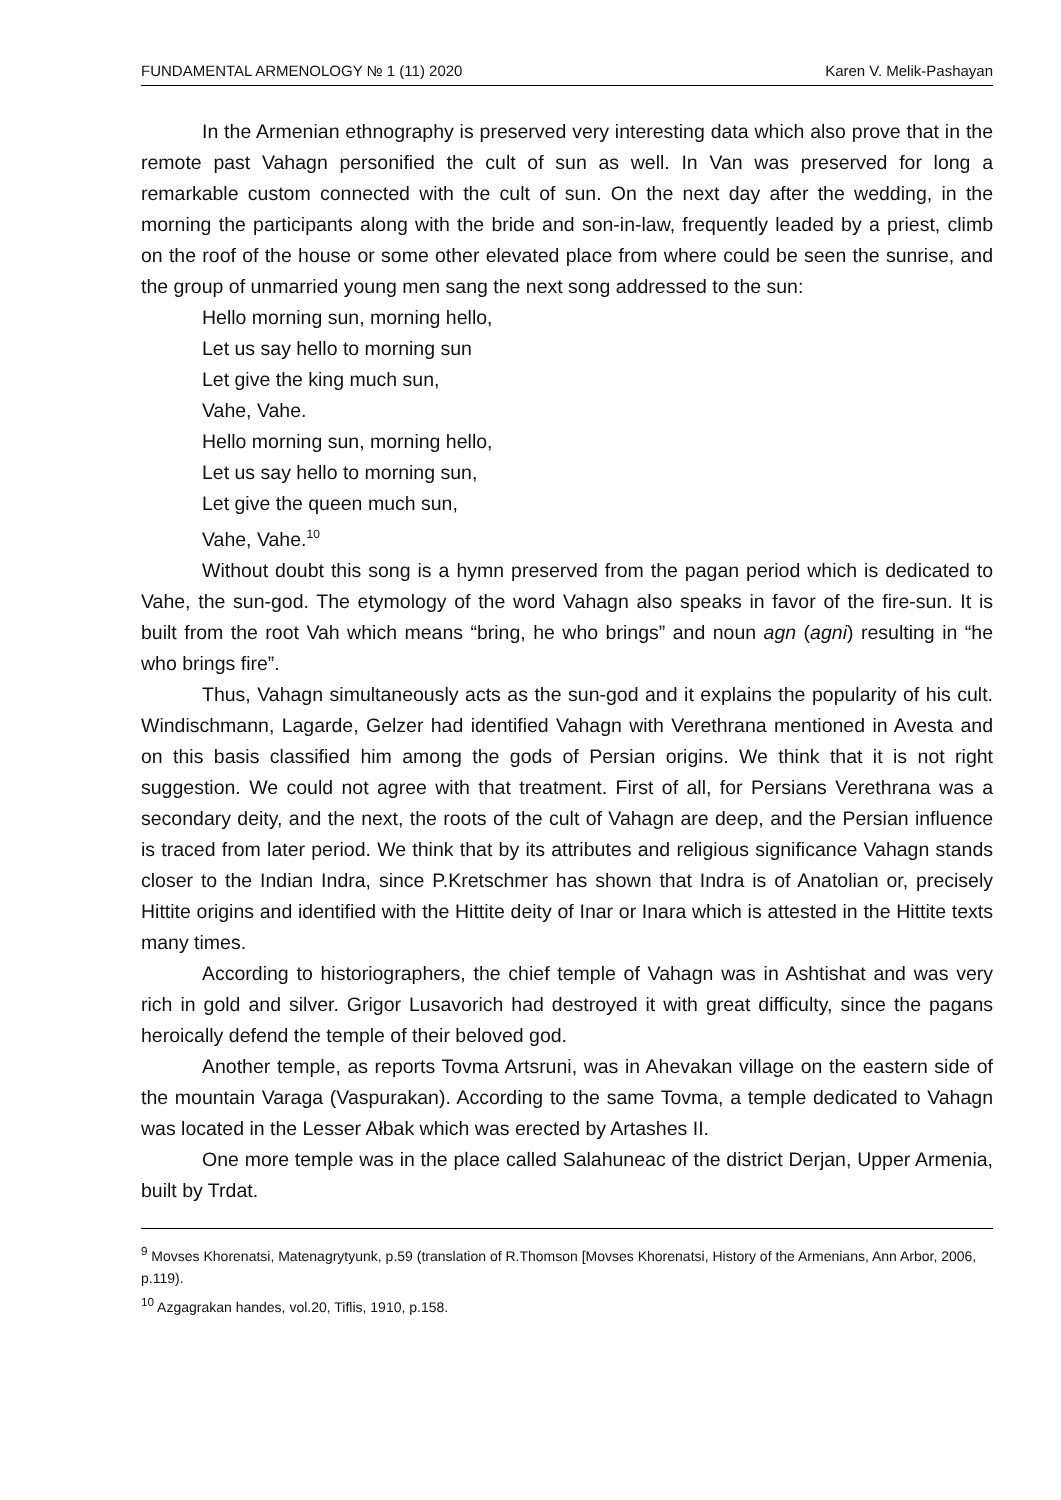FUNDAMENTAL ARMENOLOGY № 1 (11) 2020 Karen V. Melik-Pashayan
In the Armenian ethnography is preserved very interesting data which also prove that in the remote past Vahagn personified the cult of sun as well. In Van was preserved for long a remarkable custom connected with the cult of sun. On the next day after the wedding, in the morning the participants along with the bride and son-in-law, frequently leaded by a priest, climb on the roof of the house or some other elevated place from where could be seen the sunrise, and the group of unmarried young men sang the next song addressed to the sun:
Hello morning sun, morning hello,
Let us say hello to morning sun
Let give the king much sun,
Vahe, Vahe.
Hello morning sun, morning hello,
Let us say hello to morning sun,
Let give the queen much sun,
Vahe, Vahe.<sup>10</sup>
Without doubt this song is a hymn preserved from the pagan period which is dedicated to Vahe, the sun-god. The etymology of the word Vahagn also speaks in favor of the fire-sun. It is built from the root Vah which means “bring, he who brings” and noun agn (agni) resulting in “he who brings fire”.
Thus, Vahagn simultaneously acts as the sun-god and it explains the popularity of his cult. Windischmann, Lagarde, Gelzer had identified Vahagn with Verethrana mentioned in Avesta and on this basis classified him among the gods of Persian origins. We think that it is not right suggestion. We could not agree with that treatment. First of all, for Persians Verethrana was a secondary deity, and the next, the roots of the cult of Vahagn are deep, and the Persian influence is traced from later period. We think that by its attributes and religious significance Vahagn stands closer to the Indian Indra, since P.Kretschmer has shown that Indra is of Anatolian or, precisely Hittite origins and identified with the Hittite deity of Inar or Inara which is attested in the Hittite texts many times.
According to historiographers, the chief temple of Vahagn was in Ashtishat and was very rich in gold and silver. Grigor Lusavorich had destroyed it with great difficulty, since the pagans heroically defend the temple of their beloved god.
Another temple, as reports Tovma Artsruni, was in Ahevakan village on the eastern side of the mountain Varaga (Vaspurakan). According to the same Tovma, a temple dedicated to Vahagn was located in the Lesser Ałbak which was erected by Artashes II.
One more temple was in the place called Salahuneac of the district Derjan, Upper Armenia, built by Trdat.
<sup>9</sup> Movses Khorenatsi, Matenagrytyunk, p.59 (translation of R.Thomson [Movses Khorenatsi, History of the Armenians, Ann Arbor, 2006, p.119).
<sup>10</sup> Azgagrakan handes, vol.20, Tiflis, 1910, p.158.